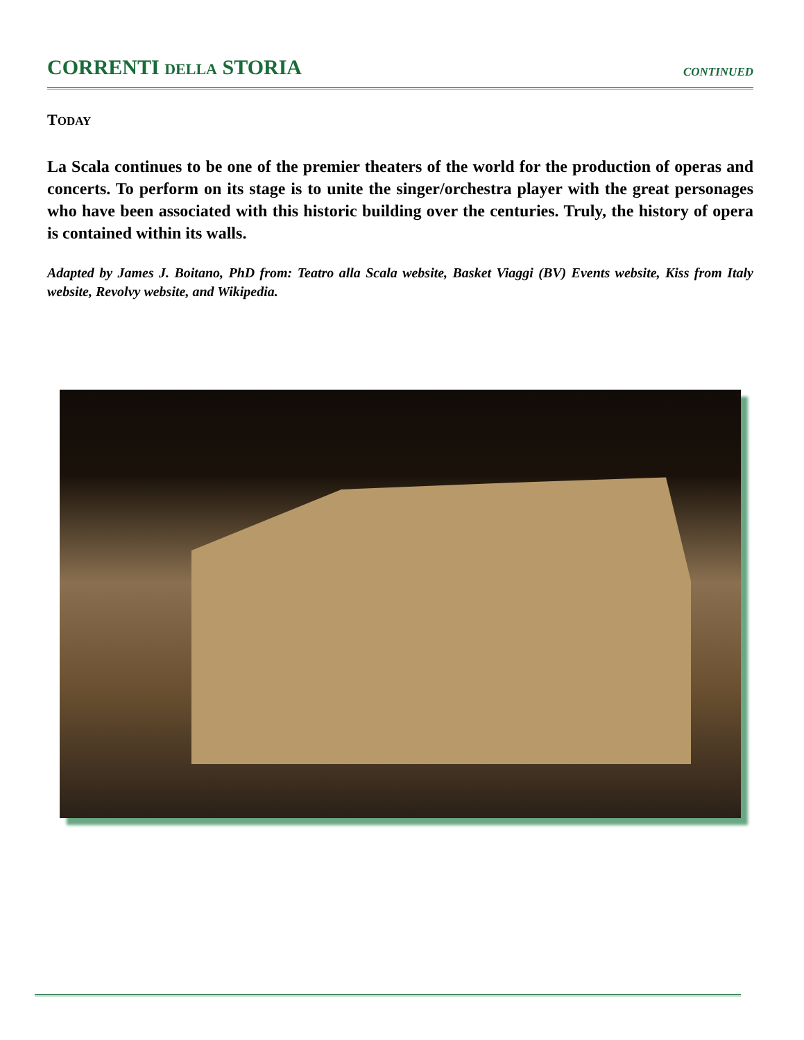CORRENTI DELLA STORIA
CONTINUED
TODAY
La Scala continues to be one of the premier theaters of the world for the production of operas and concerts. To perform on its stage is to unite the singer/orchestra player with the great personages who have been associated with this historic building over the centuries. Truly, the history of opera is contained within its walls.
Adapted by James J. Boitano, PhD from: Teatro alla Scala website, Basket Viaggi (BV) Events website, Kiss from Italy website, Revolvy website, and Wikipedia.